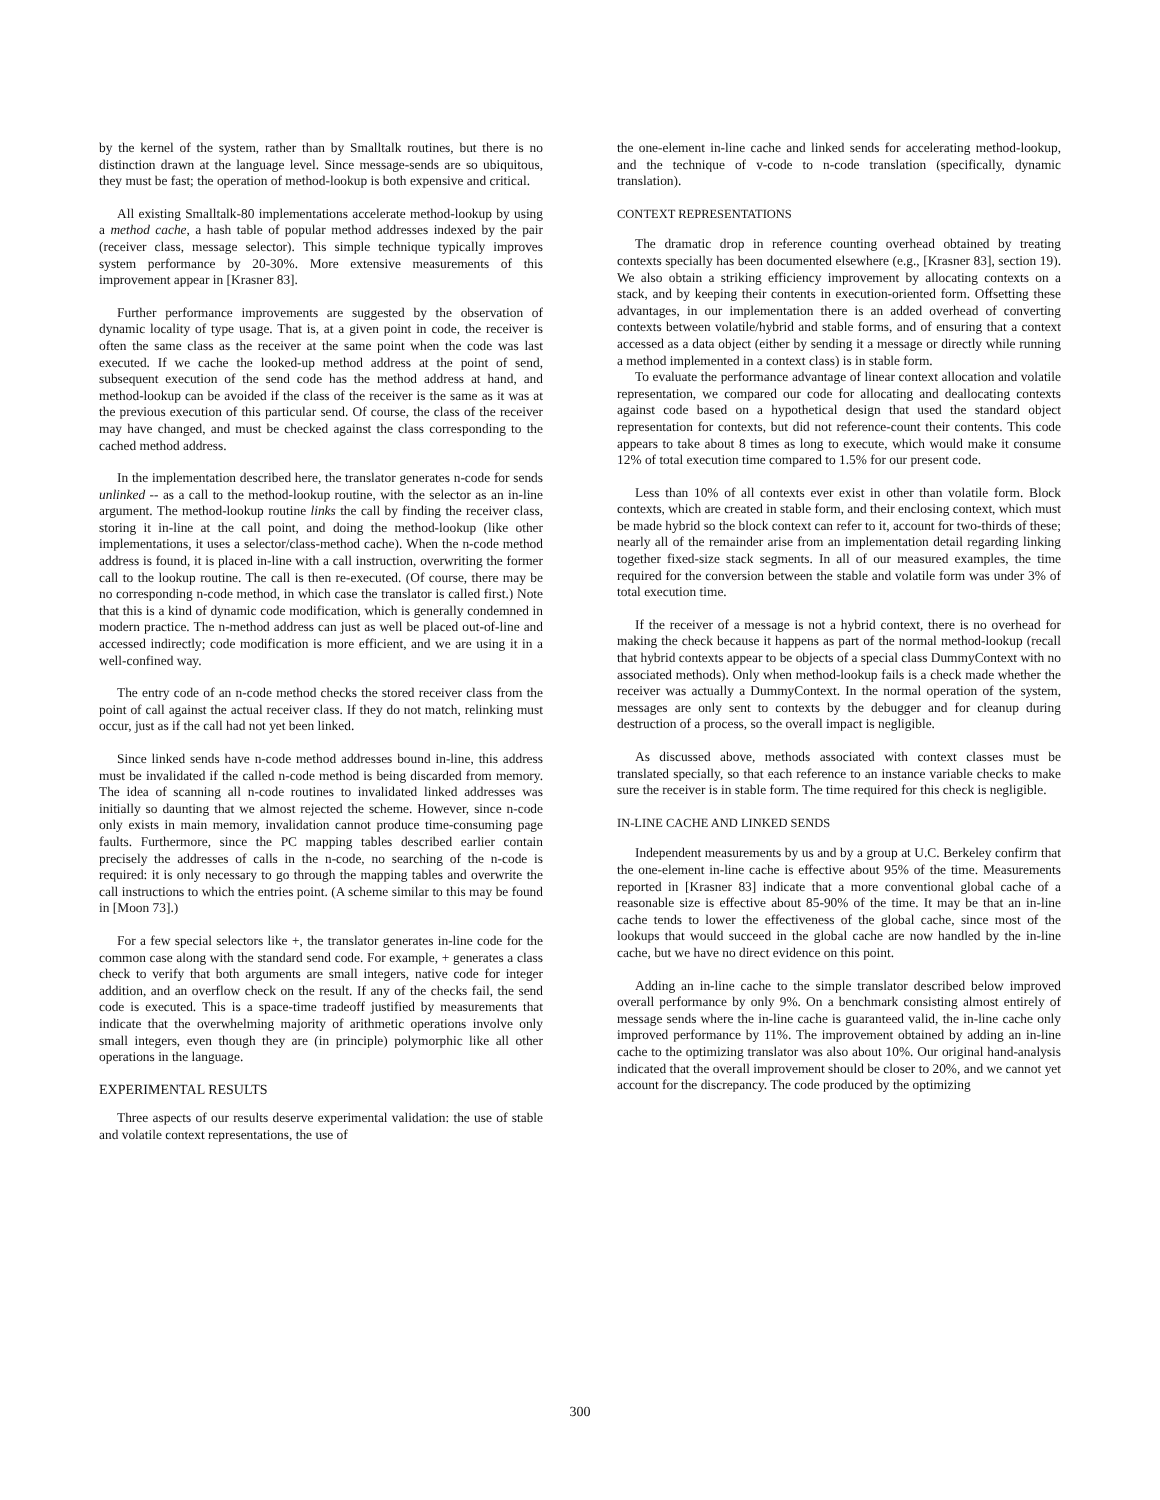by the kernel of the system, rather than by Smalltalk routines, but there is no distinction drawn at the language level. Since message-sends are so ubiquitous, they must be fast; the operation of method-lookup is both expensive and critical.
All existing Smalltalk-80 implementations accelerate method-lookup by using a method cache, a hash table of popular method addresses indexed by the pair (receiver class, message selector). This simple technique typically improves system performance by 20-30%. More extensive measurements of this improvement appear in [Krasner 83].
Further performance improvements are suggested by the observation of dynamic locality of type usage. That is, at a given point in code, the receiver is often the same class as the receiver at the same point when the code was last executed. If we cache the looked-up method address at the point of send, subsequent execution of the send code has the method address at hand, and method-lookup can be avoided if the class of the receiver is the same as it was at the previous execution of this particular send. Of course, the class of the receiver may have changed, and must be checked against the class corresponding to the cached method address.
In the implementation described here, the translator generates n-code for sends unlinked -- as a call to the method-lookup routine, with the selector as an in-line argument. The method-lookup routine links the call by finding the receiver class, storing it in-line at the call point, and doing the method-lookup (like other implementations, it uses a selector/class-method cache). When the n-code method address is found, it is placed in-line with a call instruction, overwriting the former call to the lookup routine. The call is then re-executed. (Of course, there may be no corresponding n-code method, in which case the translator is called first.) Note that this is a kind of dynamic code modification, which is generally condemned in modern practice. The n-method address can just as well be placed out-of-line and accessed indirectly; code modification is more efficient, and we are using it in a well-confined way.
The entry code of an n-code method checks the stored receiver class from the point of call against the actual receiver class. If they do not match, relinking must occur, just as if the call had not yet been linked.
Since linked sends have n-code method addresses bound in-line, this address must be invalidated if the called n-code method is being discarded from memory. The idea of scanning all n-code routines to invalidated linked addresses was initially so daunting that we almost rejected the scheme. However, since n-code only exists in main memory, invalidation cannot produce time-consuming page faults. Furthermore, since the PC mapping tables described earlier contain precisely the addresses of calls in the n-code, no searching of the n-code is required: it is only necessary to go through the mapping tables and overwrite the call instructions to which the entries point. (A scheme similar to this may be found in [Moon 73].)
For a few special selectors like +, the translator generates in-line code for the common case along with the standard send code. For example, + generates a class check to verify that both arguments are small integers, native code for integer addition, and an overflow check on the result. If any of the checks fail, the send code is executed. This is a space-time tradeoff justified by measurements that indicate that the overwhelming majority of arithmetic operations involve only small integers, even though they are (in principle) polymorphic like all other operations in the language.
EXPERIMENTAL RESULTS
Three aspects of our results deserve experimental validation: the use of stable and volatile context representations, the use of
the one-element in-line cache and linked sends for accelerating method-lookup, and the technique of v-code to n-code translation (specifically, dynamic translation).
CONTEXT REPRESENTATIONS
The dramatic drop in reference counting overhead obtained by treating contexts specially has been documented elsewhere (e.g., [Krasner 83], section 19). We also obtain a striking efficiency improvement by allocating contexts on a stack, and by keeping their contents in execution-oriented form. Offsetting these advantages, in our implementation there is an added overhead of converting contexts between volatile/hybrid and stable forms, and of ensuring that a context accessed as a data object (either by sending it a message or directly while running a method implemented in a context class) is in stable form.
To evaluate the performance advantage of linear context allocation and volatile representation, we compared our code for allocating and deallocating contexts against code based on a hypothetical design that used the standard object representation for contexts, but did not reference-count their contents. This code appears to take about 8 times as long to execute, which would make it consume 12% of total execution time compared to 1.5% for our present code.
Less than 10% of all contexts ever exist in other than volatile form. Block contexts, which are created in stable form, and their enclosing context, which must be made hybrid so the block context can refer to it, account for two-thirds of these; nearly all of the remainder arise from an implementation detail regarding linking together fixed-size stack segments. In all of our measured examples, the time required for the conversion between the stable and volatile form was under 3% of total execution time.
If the receiver of a message is not a hybrid context, there is no overhead for making the check because it happens as part of the normal method-lookup (recall that hybrid contexts appear to be objects of a special class DummyContext with no associated methods). Only when method-lookup fails is a check made whether the receiver was actually a DummyContext. In the normal operation of the system, messages are only sent to contexts by the debugger and for cleanup during destruction of a process, so the overall impact is negligible.
As discussed above, methods associated with context classes must be translated specially, so that each reference to an instance variable checks to make sure the receiver is in stable form. The time required for this check is negligible.
IN-LINE CACHE AND LINKED SENDS
Independent measurements by us and by a group at U.C. Berkeley confirm that the one-element in-line cache is effective about 95% of the time. Measurements reported in [Krasner 83] indicate that a more conventional global cache of a reasonable size is effective about 85-90% of the time. It may be that an in-line cache tends to lower the effectiveness of the global cache, since most of the lookups that would succeed in the global cache are now handled by the in-line cache, but we have no direct evidence on this point.
Adding an in-line cache to the simple translator described below improved overall performance by only 9%. On a benchmark consisting almost entirely of message sends where the in-line cache is guaranteed valid, the in-line cache only improved performance by 11%. The improvement obtained by adding an in-line cache to the optimizing translator was also about 10%. Our original hand-analysis indicated that the overall improvement should be closer to 20%, and we cannot yet account for the discrepancy. The code produced by the optimizing
300